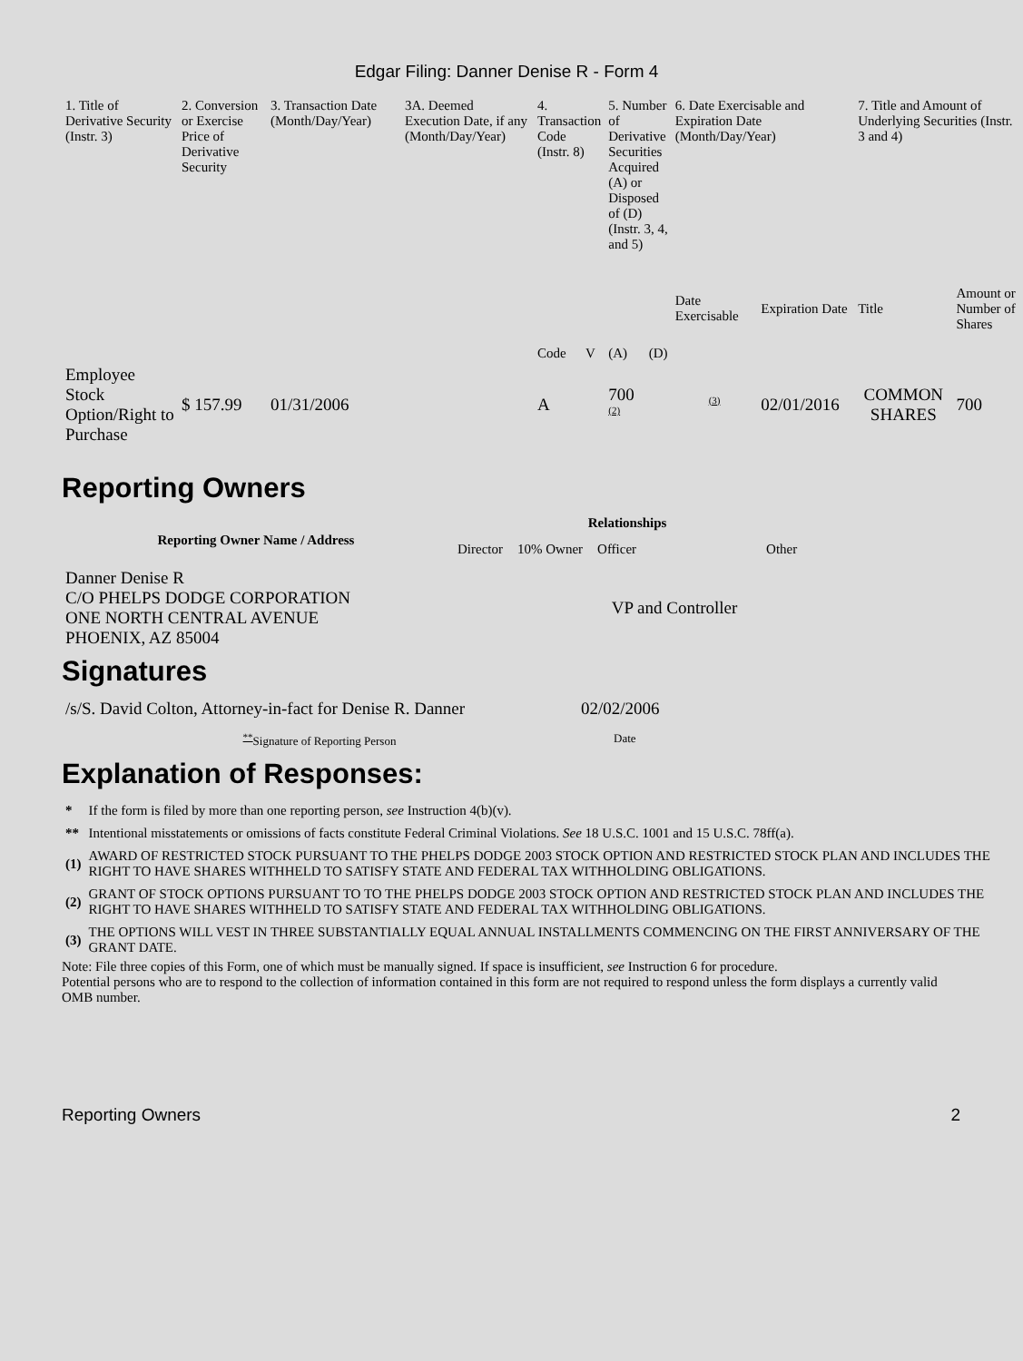Edgar Filing: Danner Denise R - Form 4
| 1. Title of Derivative Security (Instr. 3) | 2. Conversion or Exercise Price of Derivative Security | 3. Transaction Date (Month/Day/Year) | 3A. Deemed Execution Date, if any (Month/Day/Year) | 4. Transaction Code (Instr. 8) | | 5. Number of Derivative Securities Acquired (A) or Disposed of (D) (Instr. 3, 4, and 5) | | 6. Date Exercisable and Expiration Date (Month/Day/Year) | | 7. Title and Amount of Underlying Securities (Instr. 3 and 4) | |
| | | | | Code | V | (A) | (D) | Date Exercisable | Expiration Date | Title | Amount or Number of Shares |
| Employee Stock Option/Right to Purchase | $ 157.99 | 01/31/2006 | | A | | 700 <sup>(2)</sup> | | <sup>(3)</sup> | 02/01/2016 | COMMON SHARES | 700 |
Reporting Owners
| Reporting Owner Name / Address | Relationships | | | |
| --- | --- | --- | --- | --- |
| | Director | 10% Owner | Officer | Other |
| Danner Denise R C/O PHELPS DODGE CORPORATION ONE NORTH CENTRAL AVENUE PHOENIX, AZ 85004 | | | VP and Controller | |
Signatures
| /s/S. David Colton, Attorney-in-fact for Denise R. Danner | 02/02/2006 |
| <sup>**</sup> Signature of Reporting Person | Date |
Explanation of Responses:
| * | If the form is filed by more than one reporting person, see Instruction 4(b)(v). |
| ** | Intentional misstatements or omissions of facts constitute Federal Criminal Violations. See 18 U.S.C. 1001 and 15 U.S.C. 78ff(a). |
| (1) | AWARD OF RESTRICTED STOCK PURSUANT TO THE PHELPS DODGE 2003 STOCK OPTION AND RESTRICTED STOCK PLAN AND INCLUDES THE RIGHT TO HAVE SHARES WITHHELD TO SATISFY STATE AND FEDERAL TAX WITHHOLDING OBLIGATIONS. |
| (2) | GRANT OF STOCK OPTIONS PURSUANT TO TO THE PHELPS DODGE 2003 STOCK OPTION AND RESTRICTED STOCK PLAN AND INCLUDES THE RIGHT TO HAVE SHARES WITHHELD TO SATISFY STATE AND FEDERAL TAX WITHHOLDING OBLIGATIONS. |
| (3) | THE OPTIONS WILL VEST IN THREE SUBSTANTIALLY EQUAL ANNUAL INSTALLMENTS COMMENCING ON THE FIRST ANNIVERSARY OF THE GRANT DATE. |
Note: File three copies of this Form, one of which must be manually signed. If space is insufficient, see Instruction 6 for procedure.
Potential persons who are to respond to the collection of information contained in this form are not required to respond unless the form displays a currently valid OMB number.
Reporting Owners 2